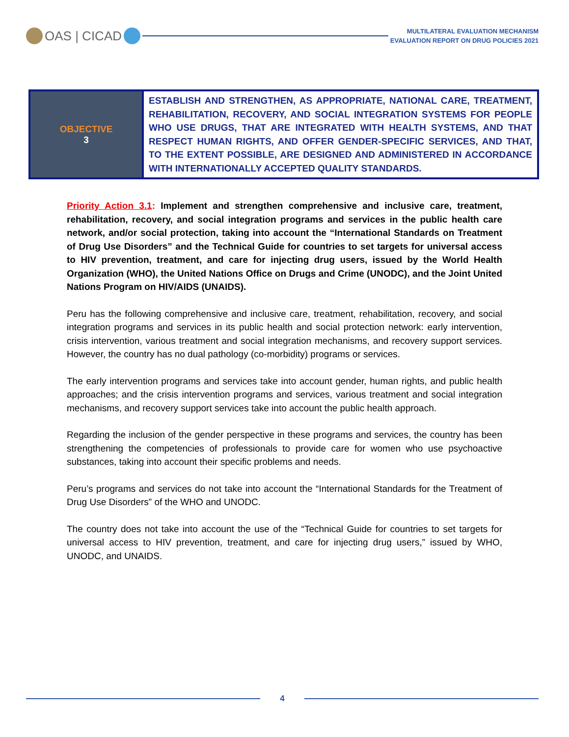OAS | CICAD
MULTILATERAL EVALUATION MECHANISM
EVALUATION REPORT ON DRUG POLICIES 2021
| OBJECTIVE 3 | ESTABLISH AND STRENGTHEN, AS APPROPRIATE, NATIONAL CARE, TREATMENT, REHABILITATION, RECOVERY, AND SOCIAL INTEGRATION SYSTEMS FOR PEOPLE WHO USE DRUGS, THAT ARE INTEGRATED WITH HEALTH SYSTEMS, AND THAT RESPECT HUMAN RIGHTS, AND OFFER GENDER-SPECIFIC SERVICES, AND THAT, TO THE EXTENT POSSIBLE, ARE DESIGNED AND ADMINISTERED IN ACCORDANCE WITH INTERNATIONALLY ACCEPTED QUALITY STANDARDS. |
Priority Action 3.1: Implement and strengthen comprehensive and inclusive care, treatment, rehabilitation, recovery, and social integration programs and services in the public health care network, and/or social protection, taking into account the “International Standards on Treatment of Drug Use Disorders” and the Technical Guide for countries to set targets for universal access to HIV prevention, treatment, and care for injecting drug users, issued by the World Health Organization (WHO), the United Nations Office on Drugs and Crime (UNODC), and the Joint United Nations Program on HIV/AIDS (UNAIDS).
Peru has the following comprehensive and inclusive care, treatment, rehabilitation, recovery, and social integration programs and services in its public health and social protection network: early intervention, crisis intervention, various treatment and social integration mechanisms, and recovery support services. However, the country has no dual pathology (co-morbidity) programs or services.
The early intervention programs and services take into account gender, human rights, and public health approaches; and the crisis intervention programs and services, various treatment and social integration mechanisms, and recovery support services take into account the public health approach.
Regarding the inclusion of the gender perspective in these programs and services, the country has been strengthening the competencies of professionals to provide care for women who use psychoactive substances, taking into account their specific problems and needs.
Peru’s programs and services do not take into account the “International Standards for the Treatment of Drug Use Disorders” of the WHO and UNODC.
The country does not take into account the use of the “Technical Guide for countries to set targets for universal access to HIV prevention, treatment, and care for injecting drug users,” issued by WHO, UNODC, and UNAIDS.
4